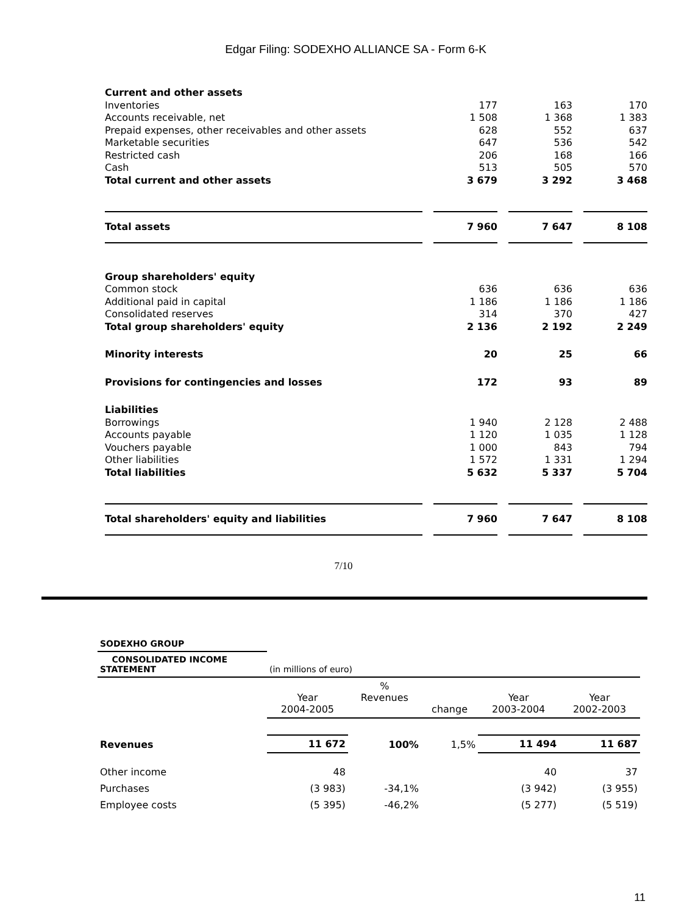Edgar Filing: SODEXHO ALLIANCE SA - Form 6-K
| Current and other assets | | | | | | |
| Inventories | | 177 | | 163 | | 170 |
| Accounts receivable, net | | 1 508 | | 1 368 | | 1 383 |
| Prepaid expenses, other receivables and other assets | | 628 | | 552 | | 637 |
| Marketable securities | | 647 | | 536 | | 542 |
| Restricted cash | | 206 | | 168 | | 166 |
| Cash | | 513 | | 505 | | 570 |
| Total current and other assets | | 3 679 | | 3 292 | | 3 468 |
| Total assets | | 7 960 | | 7 647 | | 8 108 |
| Group shareholders' equity | | | | | | |
| Common stock | | 636 | | 636 | | 636 |
| Additional paid in capital | | 1 186 | | 1 186 | | 1 186 |
| Consolidated reserves | | 314 | | 370 | | 427 |
| Total group shareholders' equity | | 2 136 | | 2 192 | | 2 249 |
| Minority interests | | 20 | | 25 | | 66 |
| Provisions for contingencies and losses | | 172 | | 93 | | 89 |
| Liabilities | | | | | | |
| Borrowings | | 1 940 | | 2 128 | | 2 488 |
| Accounts payable | | 1 120 | | 1 035 | | 1 128 |
| Vouchers payable | | 1 000 | | 843 | | 794 |
| Other liabilities | | 1 572 | | 1 331 | | 1 294 |
| Total liabilities | | 5 632 | | 5 337 | | 5 704 |
| Total shareholders' equity and liabilities | | 7 960 | | 7 647 | | 8 108 |
7/10
| SODEXHO GROUP | | | | | |
| CONSOLIDATED INCOME STATEMENT | (in millions of euro) | | | | |
| | Year 2004-2005 | % Revenues | change | Year 2003-2004 | Year 2002-2003 |
| Revenues | 11 672 | 100% | 1,5% | 11 494 | 11 687 |
| Other income | 48 | | | 40 | 37 |
| Purchases | (3 983) | -34,1% | | (3 942) | (3 955) |
| Employee costs | (5 395) | -46,2% | | (5 277) | (5 519) |
11